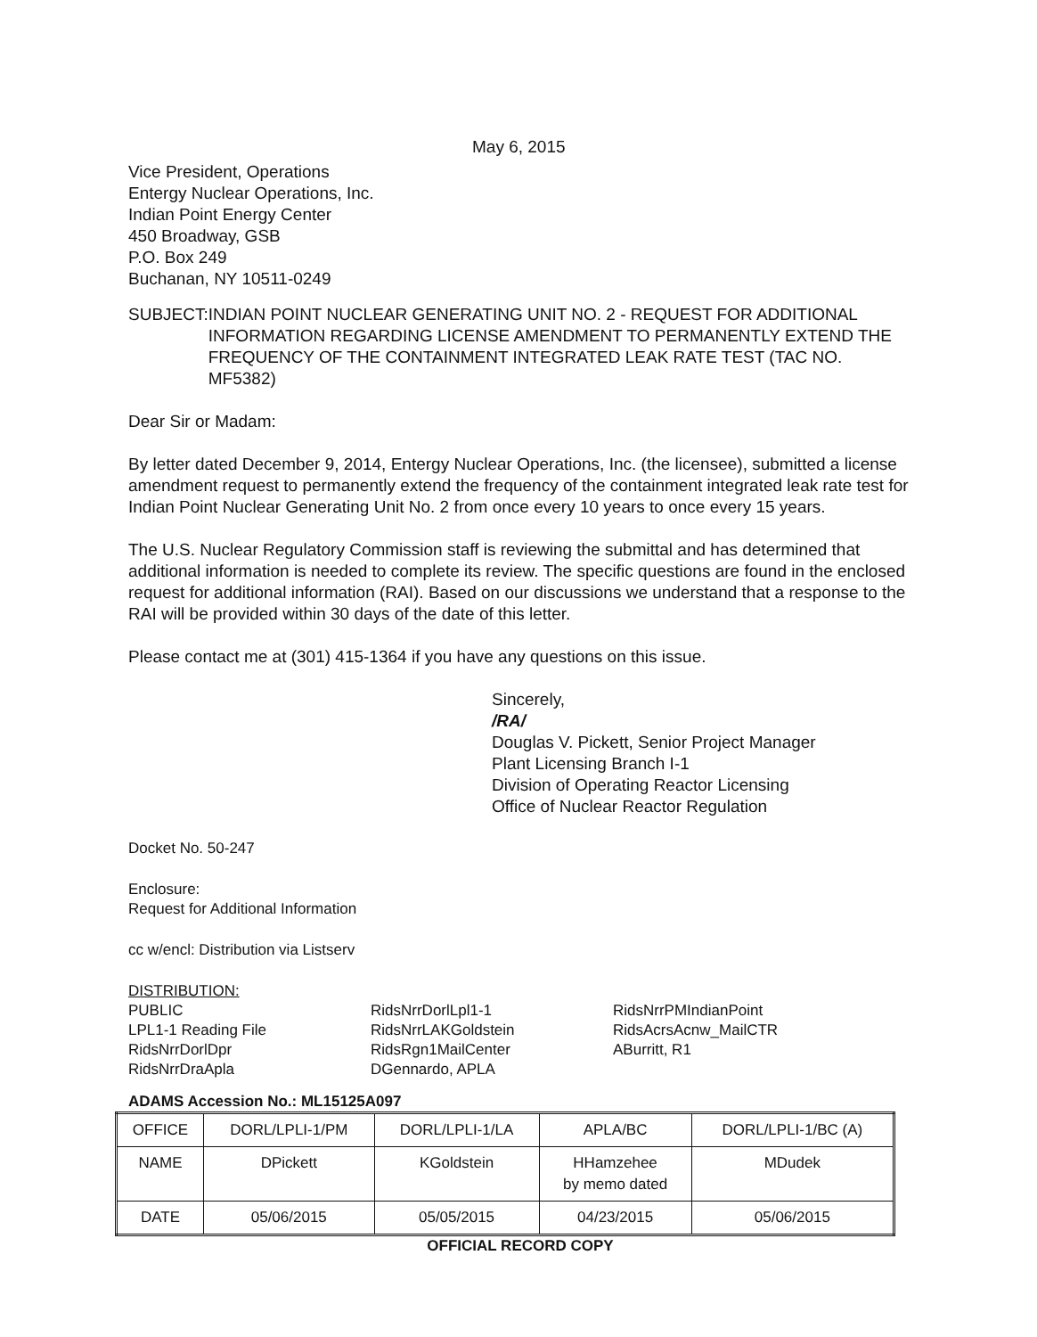May 6, 2015
Vice President, Operations
Entergy Nuclear Operations, Inc.
Indian Point Energy Center
450 Broadway, GSB
P.O. Box 249
Buchanan, NY 10511-0249
SUBJECT: INDIAN POINT NUCLEAR GENERATING UNIT NO. 2 - REQUEST FOR ADDITIONAL INFORMATION REGARDING LICENSE AMENDMENT TO PERMANENTLY EXTEND THE FREQUENCY OF THE CONTAINMENT INTEGRATED LEAK RATE TEST (TAC NO. MF5382)
Dear Sir or Madam:
By letter dated December 9, 2014, Entergy Nuclear Operations, Inc. (the licensee), submitted a license amendment request to permanently extend the frequency of the containment integrated leak rate test for Indian Point Nuclear Generating Unit No. 2 from once every 10 years to once every 15 years.
The U.S. Nuclear Regulatory Commission staff is reviewing the submittal and has determined that additional information is needed to complete its review. The specific questions are found in the enclosed request for additional information (RAI). Based on our discussions we understand that a response to the RAI will be provided within 30 days of the date of this letter.
Please contact me at (301) 415-1364 if you have any questions on this issue.
Sincerely,
/RA/
Douglas V. Pickett, Senior Project Manager
Plant Licensing Branch I-1
Division of Operating Reactor Licensing
Office of Nuclear Reactor Regulation
Docket No. 50-247
Enclosure:
Request for Additional Information
cc w/encl: Distribution via Listserv
DISTRIBUTION:
PUBLIC
LPL1-1 Reading File
RidsNrrDorlDpr
RidsNrrDraApla
RidsNrrDorlLpl1-1
RidsNrrLAKGoldstein
RidsRgn1MailCenter
DGennardo, APLA
RidsNrrPMIndianPoint
RidsAcrsAcnw_MailCTR
ABurritt, R1
ADAMS Accession No.: ML15125A097
| OFFICE | DORL/LPLI-1/PM | DORL/LPLI-1/LA | APLA/BC | DORL/LPLI-1/BC (A) |
| NAME | DPickett | KGoldstein | HHamzehee by memo dated | MDudek |
| DATE | 05/06/2015 | 05/05/2015 | 04/23/2015 | 05/06/2015 |
OFFICIAL RECORD COPY